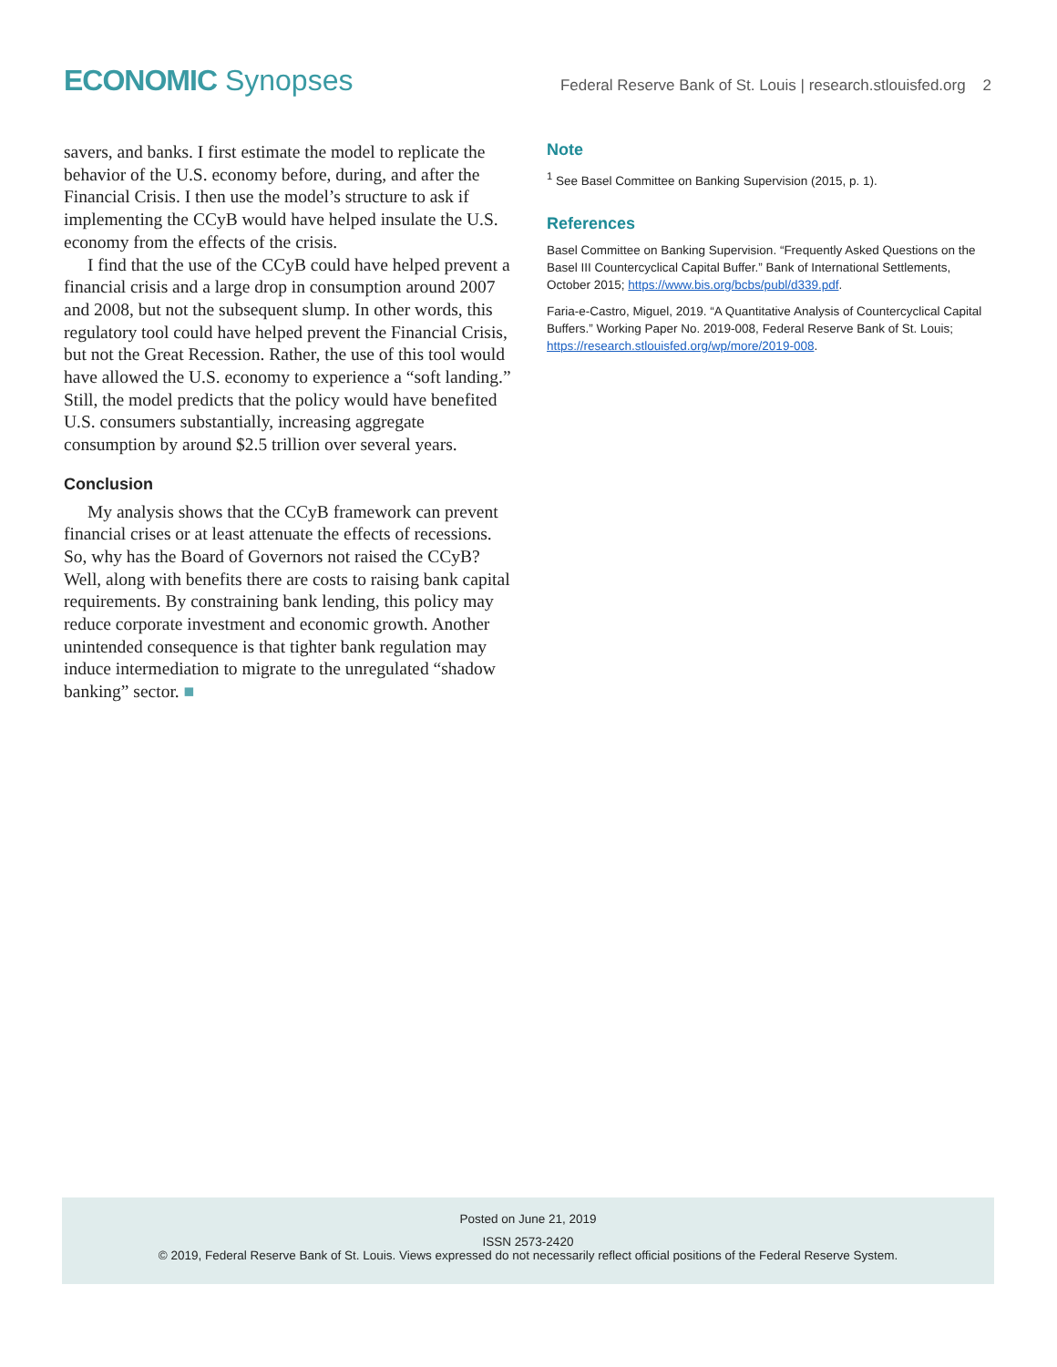ECONOMIC Synopses
Federal Reserve Bank of St. Louis | research.stlouisfed.org 2
savers, and banks. I first estimate the model to replicate the behavior of the U.S. economy before, during, and after the Financial Crisis. I then use the model’s structure to ask if implementing the CCyB would have helped insulate the U.S. economy from the effects of the crisis.
I find that the use of the CCyB could have helped prevent a financial crisis and a large drop in consumption around 2007 and 2008, but not the subsequent slump. In other words, this regulatory tool could have helped prevent the Financial Crisis, but not the Great Recession. Rather, the use of this tool would have allowed the U.S. economy to experience a “soft landing.” Still, the model predicts that the policy would have benefited U.S. consumers substantially, increasing aggregate consumption by around $2.5 trillion over several years.
Conclusion
My analysis shows that the CCyB framework can prevent financial crises or at least attenuate the effects of recessions. So, why has the Board of Governors not raised the CCyB? Well, along with benefits there are costs to raising bank capital requirements. By constraining bank lending, this policy may reduce corporate investment and economic growth. Another unintended consequence is that tighter bank regulation may induce intermediation to migrate to the unregulated “shadow banking” sector. ■
Note
<sup>1</sup> See Basel Committee on Banking Supervision (2015, p. 1).
References
Basel Committee on Banking Supervision. “Frequently Asked Questions on the Basel III Countercyclical Capital Buffer.” Bank of International Settlements, October 2015; https://www.bis.org/bcbs/publ/d339.pdf.
Faria-e-Castro, Miguel, 2019. “A Quantitative Analysis of Countercyclical Capital Buffers.” Working Paper No. 2019-008, Federal Reserve Bank of St. Louis; https://research.stlouisfed.org/wp/more/2019-008.
Posted on June 21, 2019
ISSN 2573-2420
© 2019, Federal Reserve Bank of St. Louis. Views expressed do not necessarily reflect official positions of the Federal Reserve System.